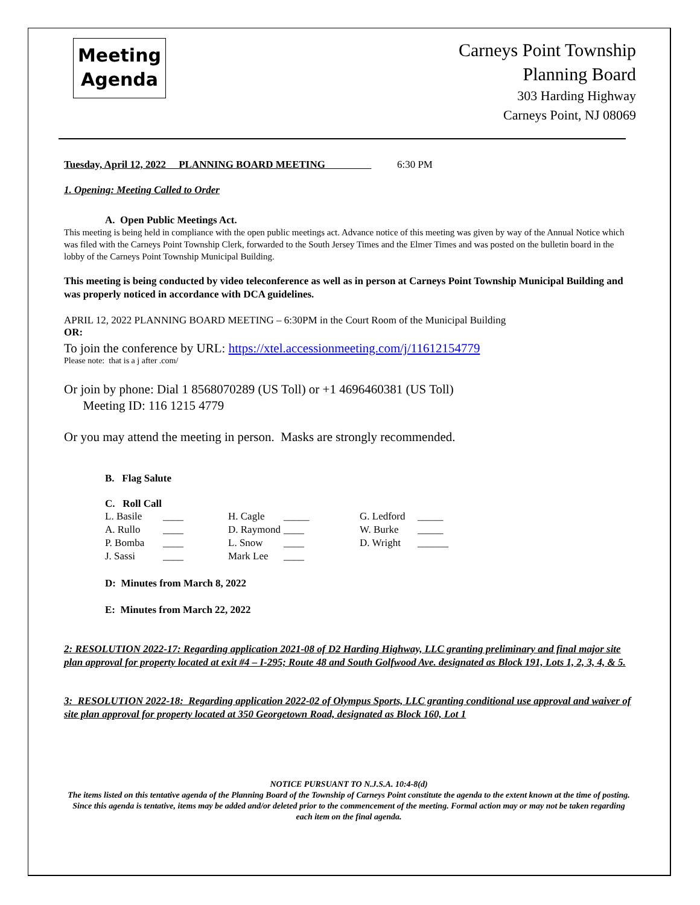Meeting
Agenda
Carneys Point Township
Planning Board
303 Harding Highway
Carneys Point, NJ 08069
Tuesday, April 12, 2022 PLANNING BOARD MEETING 6:30 PM
1. Opening: Meeting Called to Order
A. Open Public Meetings Act.
This meeting is being held in compliance with the open public meetings act. Advance notice of this meeting was given by way of the Annual Notice which was filed with the Carneys Point Township Clerk, forwarded to the South Jersey Times and the Elmer Times and was posted on the bulletin board in the lobby of the Carneys Point Township Municipal Building.
This meeting is being conducted by video teleconference as well as in person at Carneys Point Township Municipal Building and was properly noticed in accordance with DCA guidelines.
APRIL 12, 2022 PLANNING BOARD MEETING – 6:30PM in the Court Room of the Municipal Building
OR:
To join the conference by URL: https://xtel.accessionmeeting.com/j/11612154779
Please note: that is a j after .com/
Or join by phone: Dial 1 8568070289 (US Toll) or +1 4696460381 (US Toll)
Meeting ID: 116 1215 4779
Or you may attend the meeting in person. Masks are strongly recommended.
B. Flag Salute
C. Roll Call
| L. Basile | ____ | H. Cagle | _____ | G. Ledford | _____ |
| A. Rullo | ____ | D. Raymond | ____ | W. Burke | _____ |
| P. Bomba | ____ | L. Snow | ____ | D. Wright | ______ |
| J. Sassi | ____ | Mark Lee | ____ | | |
D: Minutes from March 8, 2022
E: Minutes from March 22, 2022
2: RESOLUTION 2022-17: Regarding application 2021-08 of D2 Harding Highway, LLC granting preliminary and final major site plan approval for property located at exit #4 – I-295; Route 48 and South Golfwood Ave. designated as Block 191, Lots 1, 2, 3, 4, & 5.
3: RESOLUTION 2022-18: Regarding application 2022-02 of Olympus Sports, LLC granting conditional use approval and waiver of site plan approval for property located at 350 Georgetown Road, designated as Block 160, Lot 1
NOTICE PURSUANT TO N.J.S.A. 10:4-8(d)
The items listed on this tentative agenda of the Planning Board of the Township of Carneys Point constitute the agenda to the extent known at the time of posting. Since this agenda is tentative, items may be added and/or deleted prior to the commencement of the meeting. Formal action may or may not be taken regarding each item on the final agenda.